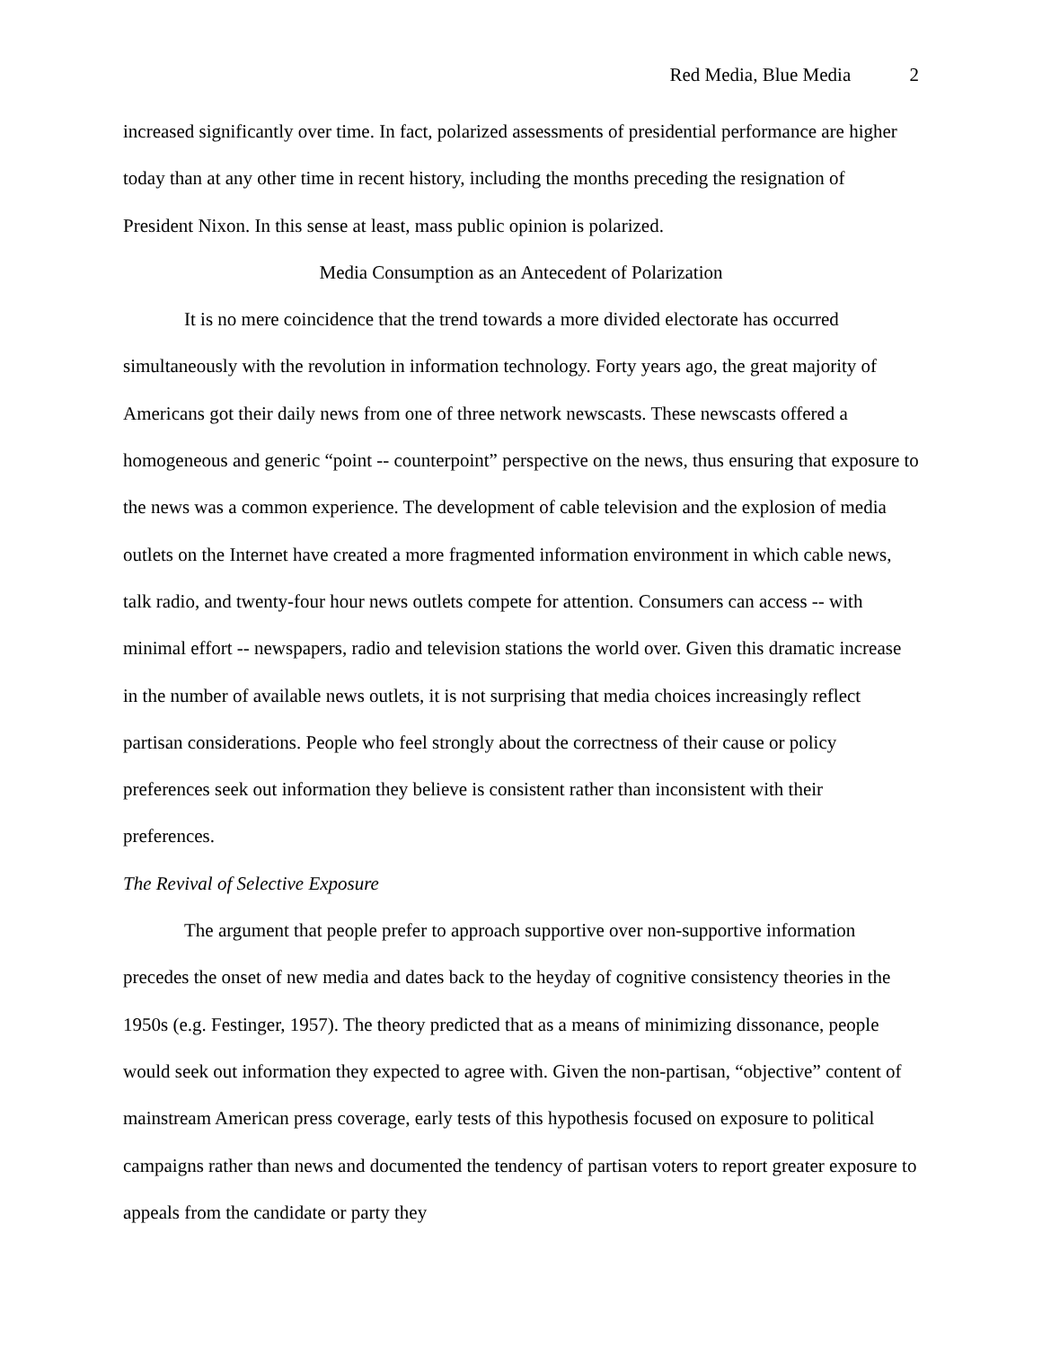Red Media, Blue Media 2
increased significantly over time. In fact, polarized assessments of presidential performance are higher today than at any other time in recent history, including the months preceding the resignation of President Nixon. In this sense at least, mass public opinion is polarized.
Media Consumption as an Antecedent of Polarization
It is no mere coincidence that the trend towards a more divided electorate has occurred simultaneously with the revolution in information technology. Forty years ago, the great majority of Americans got their daily news from one of three network newscasts. These newscasts offered a homogeneous and generic “point -- counterpoint” perspective on the news, thus ensuring that exposure to the news was a common experience. The development of cable television and the explosion of media outlets on the Internet have created a more fragmented information environment in which cable news, talk radio, and twenty-four hour news outlets compete for attention. Consumers can access -- with minimal effort -- newspapers, radio and television stations the world over. Given this dramatic increase in the number of available news outlets, it is not surprising that media choices increasingly reflect partisan considerations. People who feel strongly about the correctness of their cause or policy preferences seek out information they believe is consistent rather than inconsistent with their preferences.
The Revival of Selective Exposure
The argument that people prefer to approach supportive over non-supportive information precedes the onset of new media and dates back to the heyday of cognitive consistency theories in the 1950s (e.g. Festinger, 1957). The theory predicted that as a means of minimizing dissonance, people would seek out information they expected to agree with. Given the non-partisan, “objective” content of mainstream American press coverage, early tests of this hypothesis focused on exposure to political campaigns rather than news and documented the tendency of partisan voters to report greater exposure to appeals from the candidate or party they